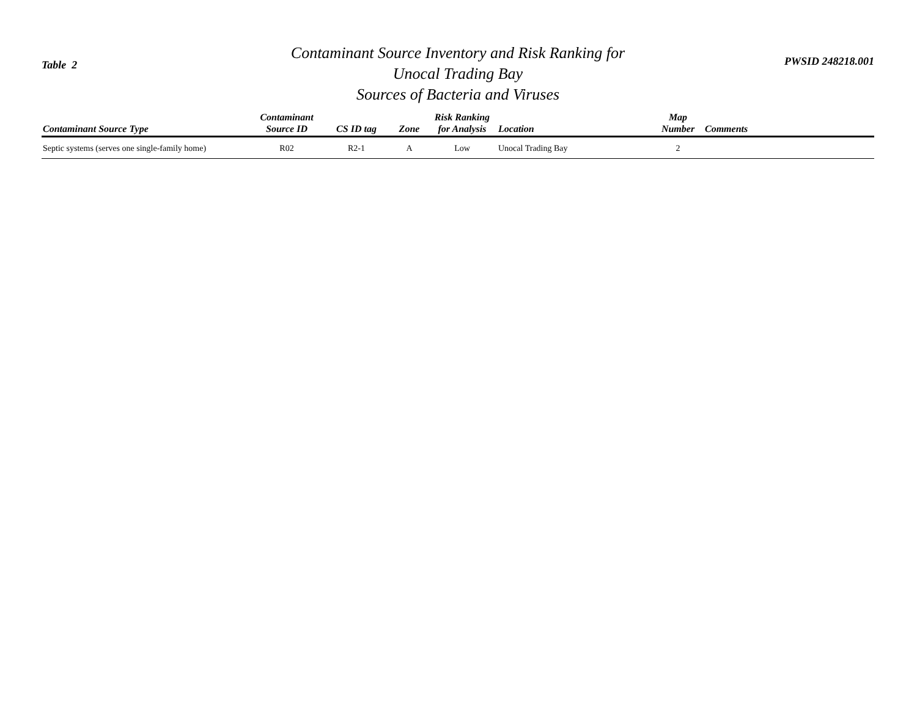Table 2
Contaminant Source Inventory and Risk Ranking for
Unocal Trading Bay
Sources of Bacteria and Viruses
PWSID 248218.001
| Contaminant Source Type | Contaminant Source ID | CS ID tag | Zone | Risk Ranking for Analysis | Location | Map Number | Comments |
| --- | --- | --- | --- | --- | --- | --- | --- |
| Septic systems (serves one single-family home) | R02 | R2-1 | A | Low | Unocal Trading Bay | 2 | |